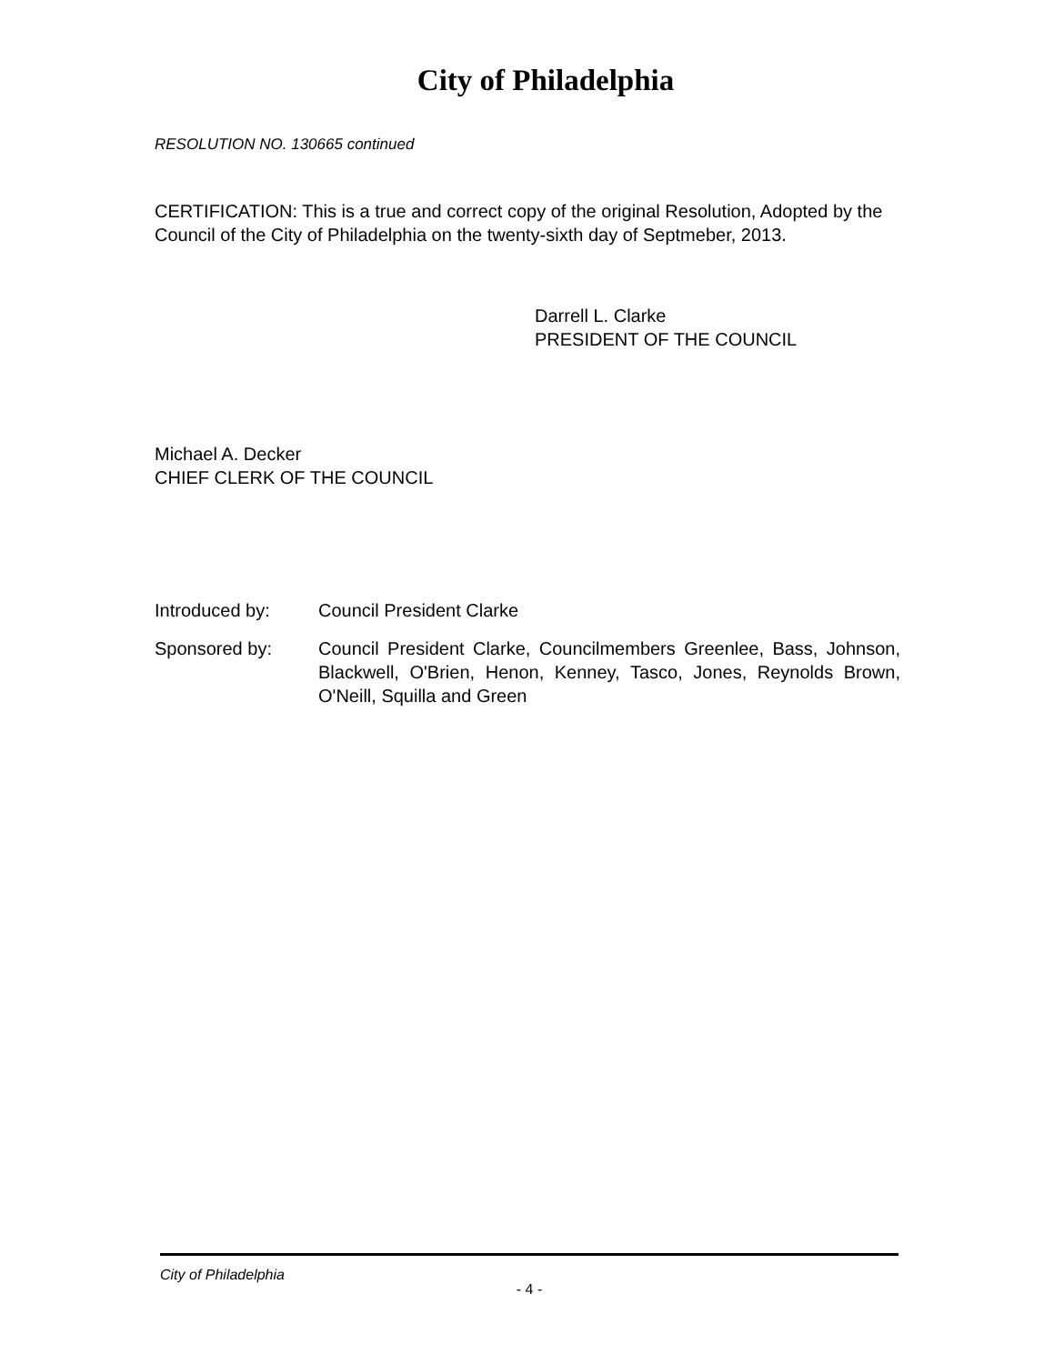City of Philadelphia
RESOLUTION NO. 130665 continued
CERTIFICATION: This is a true and correct copy of the original Resolution, Adopted by the Council of the City of Philadelphia on the twenty-sixth day of Septmeber, 2013.
Darrell L. Clarke
PRESIDENT OF THE COUNCIL
Michael A. Decker
CHIEF CLERK OF THE COUNCIL
Introduced by: Council President Clarke
Sponsored by: Council President Clarke, Councilmembers Greenlee, Bass, Johnson, Blackwell, O'Brien, Henon, Kenney, Tasco, Jones, Reynolds Brown, O'Neill, Squilla and Green
City of Philadelphia
- 4 -